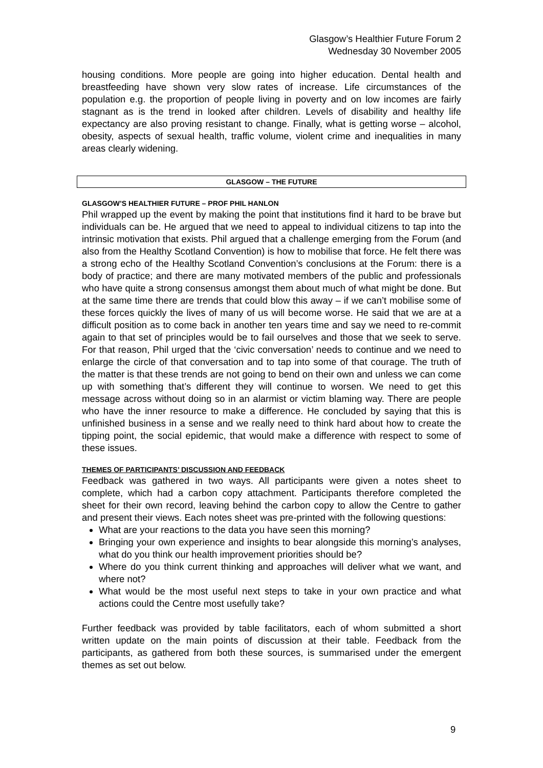Glasgow’s Healthier Future Forum 2
Wednesday 30 November 2005
housing conditions. More people are going into higher education. Dental health and breastfeeding have shown very slow rates of increase. Life circumstances of the population e.g. the proportion of people living in poverty and on low incomes are fairly stagnant as is the trend in looked after children. Levels of disability and healthy life expectancy are also proving resistant to change. Finally, what is getting worse – alcohol, obesity, aspects of sexual health, traffic volume, violent crime and inequalities in many areas clearly widening.
GLASGOW – THE FUTURE
GLASGOW’S HEALTHIER FUTURE – PROF PHIL HANLON
Phil wrapped up the event by making the point that institutions find it hard to be brave but individuals can be. He argued that we need to appeal to individual citizens to tap into the intrinsic motivation that exists. Phil argued that a challenge emerging from the Forum (and also from the Healthy Scotland Convention) is how to mobilise that force. He felt there was a strong echo of the Healthy Scotland Convention’s conclusions at the Forum: there is a body of practice; and there are many motivated members of the public and professionals who have quite a strong consensus amongst them about much of what might be done. But at the same time there are trends that could blow this away – if we can’t mobilise some of these forces quickly the lives of many of us will become worse. He said that we are at a difficult position as to come back in another ten years time and say we need to re-commit again to that set of principles would be to fail ourselves and those that we seek to serve. For that reason, Phil urged that the ‘civic conversation’ needs to continue and we need to enlarge the circle of that conversation and to tap into some of that courage. The truth of the matter is that these trends are not going to bend on their own and unless we can come up with something that’s different they will continue to worsen. We need to get this message across without doing so in an alarmist or victim blaming way. There are people who have the inner resource to make a difference. He concluded by saying that this is unfinished business in a sense and we really need to think hard about how to create the tipping point, the social epidemic, that would make a difference with respect to some of these issues.
THEMES OF PARTICIPANTS’ DISCUSSION AND FEEDBACK
Feedback was gathered in two ways. All participants were given a notes sheet to complete, which had a carbon copy attachment. Participants therefore completed the sheet for their own record, leaving behind the carbon copy to allow the Centre to gather and present their views. Each notes sheet was pre-printed with the following questions:
What are your reactions to the data you have seen this morning?
Bringing your own experience and insights to bear alongside this morning’s analyses, what do you think our health improvement priorities should be?
Where do you think current thinking and approaches will deliver what we want, and where not?
What would be the most useful next steps to take in your own practice and what actions could the Centre most usefully take?
Further feedback was provided by table facilitators, each of whom submitted a short written update on the main points of discussion at their table. Feedback from the participants, as gathered from both these sources, is summarised under the emergent themes as set out below.
9